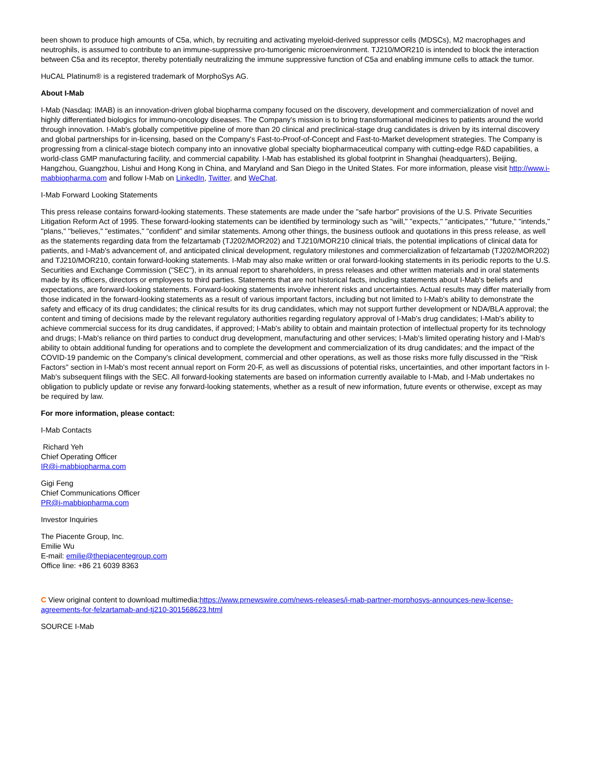been shown to produce high amounts of C5a, which, by recruiting and activating myeloid-derived suppressor cells (MDSCs), M2 macrophages and neutrophils, is assumed to contribute to an immune-suppressive pro-tumorigenic microenvironment. TJ210/MOR210 is intended to block the interaction between C5a and its receptor, thereby potentially neutralizing the immune suppressive function of C5a and enabling immune cells to attack the tumor.
HuCAL Platinum® is a registered trademark of MorphoSys AG.
About I-Mab
I-Mab (Nasdaq: IMAB) is an innovation-driven global biopharma company focused on the discovery, development and commercialization of novel and highly differentiated biologics for immuno-oncology diseases. The Company's mission is to bring transformational medicines to patients around the world through innovation. I-Mab's globally competitive pipeline of more than 20 clinical and preclinical-stage drug candidates is driven by its internal discovery and global partnerships for in-licensing, based on the Company's Fast-to-Proof-of-Concept and Fast-to-Market development strategies. The Company is progressing from a clinical-stage biotech company into an innovative global specialty biopharmaceutical company with cutting-edge R&D capabilities, a world-class GMP manufacturing facility, and commercial capability. I-Mab has established its global footprint in Shanghai (headquarters), Beijing, Hangzhou, Guangzhou, Lishui and Hong Kong in China, and Maryland and San Diego in the United States. For more information, please visit http://www.i-mabbiopharma.com and follow I-Mab on LinkedIn, Twitter, and WeChat.
I-Mab Forward Looking Statements
This press release contains forward-looking statements. These statements are made under the "safe harbor" provisions of the U.S. Private Securities Litigation Reform Act of 1995. These forward-looking statements can be identified by terminology such as "will," "expects," "anticipates," "future," "intends," "plans," "believes," "estimates," "confident" and similar statements. Among other things, the business outlook and quotations in this press release, as well as the statements regarding data from the felzartamab (TJ202/MOR202) and TJ210/MOR210 clinical trials, the potential implications of clinical data for patients, and I-Mab's advancement of, and anticipated clinical development, regulatory milestones and commercialization of felzartamab (TJ202/MOR202) and TJ210/MOR210, contain forward-looking statements. I-Mab may also make written or oral forward-looking statements in its periodic reports to the U.S. Securities and Exchange Commission ("SEC"), in its annual report to shareholders, in press releases and other written materials and in oral statements made by its officers, directors or employees to third parties. Statements that are not historical facts, including statements about I-Mab's beliefs and expectations, are forward-looking statements. Forward-looking statements involve inherent risks and uncertainties. Actual results may differ materially from those indicated in the forward-looking statements as a result of various important factors, including but not limited to I-Mab's ability to demonstrate the safety and efficacy of its drug candidates; the clinical results for its drug candidates, which may not support further development or NDA/BLA approval; the content and timing of decisions made by the relevant regulatory authorities regarding regulatory approval of I-Mab's drug candidates; I-Mab's ability to achieve commercial success for its drug candidates, if approved; I-Mab's ability to obtain and maintain protection of intellectual property for its technology and drugs; I-Mab's reliance on third parties to conduct drug development, manufacturing and other services; I-Mab's limited operating history and I-Mab's ability to obtain additional funding for operations and to complete the development and commercialization of its drug candidates; and the impact of the COVID-19 pandemic on the Company's clinical development, commercial and other operations, as well as those risks more fully discussed in the "Risk Factors" section in I-Mab's most recent annual report on Form 20-F, as well as discussions of potential risks, uncertainties, and other important factors in I-Mab's subsequent filings with the SEC. All forward-looking statements are based on information currently available to I-Mab, and I-Mab undertakes no obligation to publicly update or revise any forward-looking statements, whether as a result of new information, future events or otherwise, except as may be required by law.
For more information, please contact:
I-Mab Contacts
Richard Yeh
Chief Operating Officer
IR@i-mabbiopharma.com
Gigi Feng
Chief Communications Officer
PR@i-mabbiopharma.com
Investor Inquiries
The Piacente Group, Inc.
Emilie Wu
E-mail: emilie@thepiacentegroup.com
Office line: +86 21 6039 8363
C View original content to download multimedia:https://www.prnewswire.com/news-releases/i-mab-partner-morphosys-announces-new-license-agreements-for-felzartamab-and-tj210-301568623.html
SOURCE I-Mab